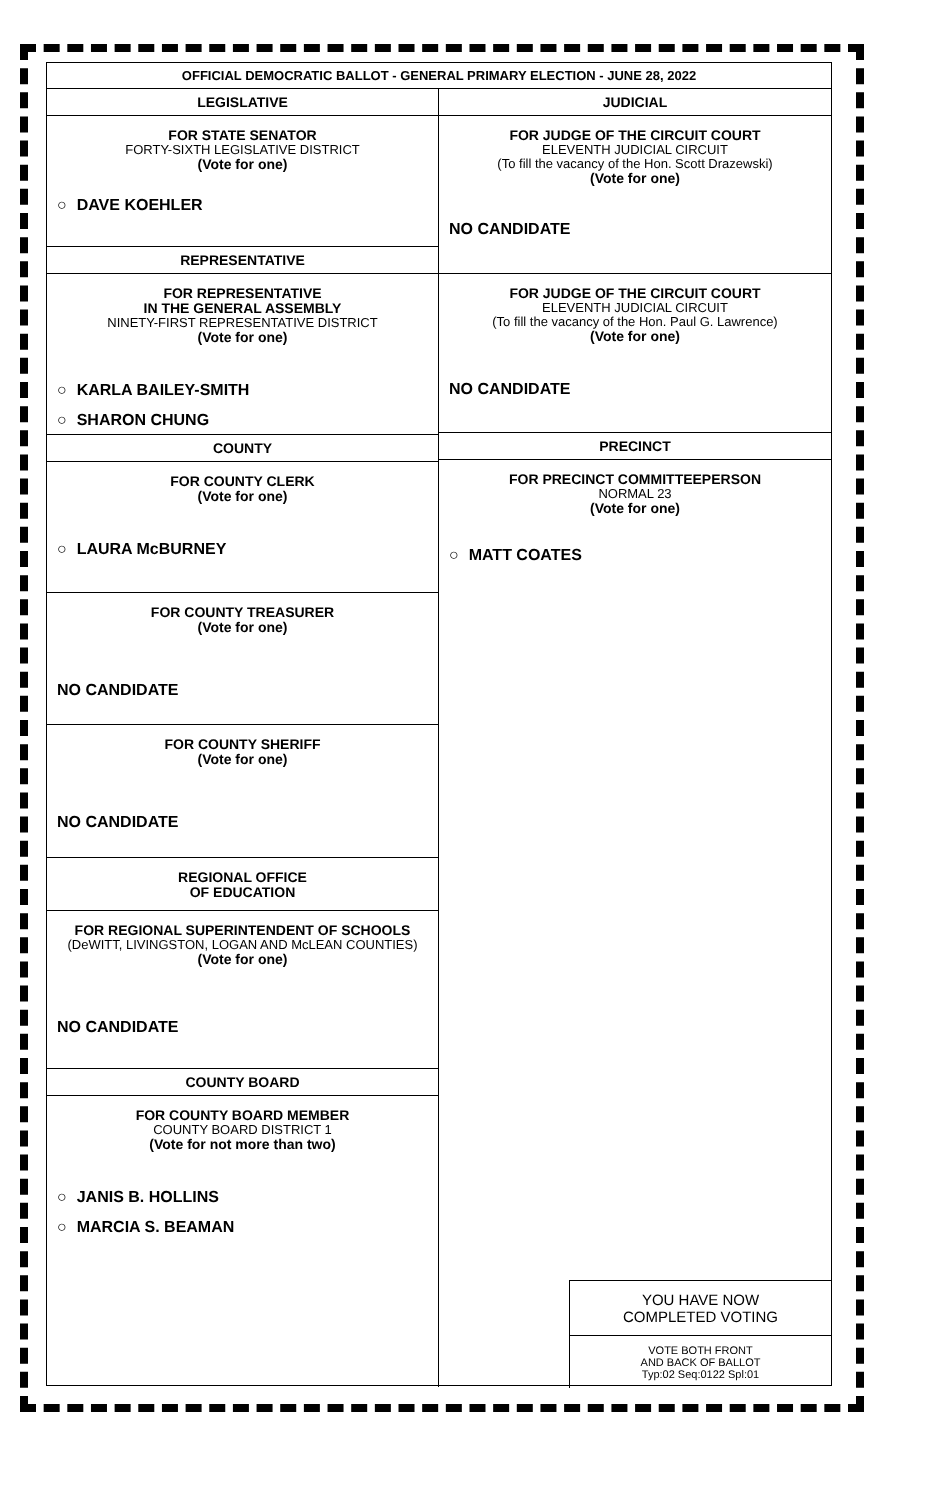OFFICIAL DEMOCRATIC BALLOT - GENERAL PRIMARY ELECTION - JUNE 28, 2022
LEGISLATIVE
FOR STATE SENATOR
FORTY-SIXTH LEGISLATIVE DISTRICT
(Vote for one)
○ DAVE KOEHLER
REPRESENTATIVE
FOR REPRESENTATIVE
IN THE GENERAL ASSEMBLY
NINETY-FIRST REPRESENTATIVE DISTRICT
(Vote for one)
○ KARLA BAILEY-SMITH
○ SHARON CHUNG
COUNTY
FOR COUNTY CLERK
(Vote for one)
○ LAURA McBURNEY
FOR COUNTY TREASURER
(Vote for one)
NO CANDIDATE
FOR COUNTY SHERIFF
(Vote for one)
NO CANDIDATE
REGIONAL OFFICE
OF EDUCATION
FOR REGIONAL SUPERINTENDENT OF SCHOOLS
(DeWITT, LIVINGSTON, LOGAN AND McLEAN COUNTIES)
(Vote for one)
NO CANDIDATE
COUNTY BOARD
FOR COUNTY BOARD MEMBER
COUNTY BOARD DISTRICT 1
(Vote for not more than two)
○ JANIS B. HOLLINS
○ MARCIA S. BEAMAN
JUDICIAL
FOR JUDGE OF THE CIRCUIT COURT
ELEVENTH JUDICIAL CIRCUIT
(To fill the vacancy of the Hon. Scott Drazewski)
(Vote for one)
NO CANDIDATE
FOR JUDGE OF THE CIRCUIT COURT
ELEVENTH JUDICIAL CIRCUIT
(To fill the vacancy of the Hon. Paul G. Lawrence)
(Vote for one)
NO CANDIDATE
PRECINCT
FOR PRECINCT COMMITTEEPERSON
NORMAL 23
(Vote for one)
○ MATT COATES
YOU HAVE NOW
COMPLETED VOTING
VOTE BOTH FRONT
AND BACK OF BALLOT
Typ:02 Seq:0122 Spl:01